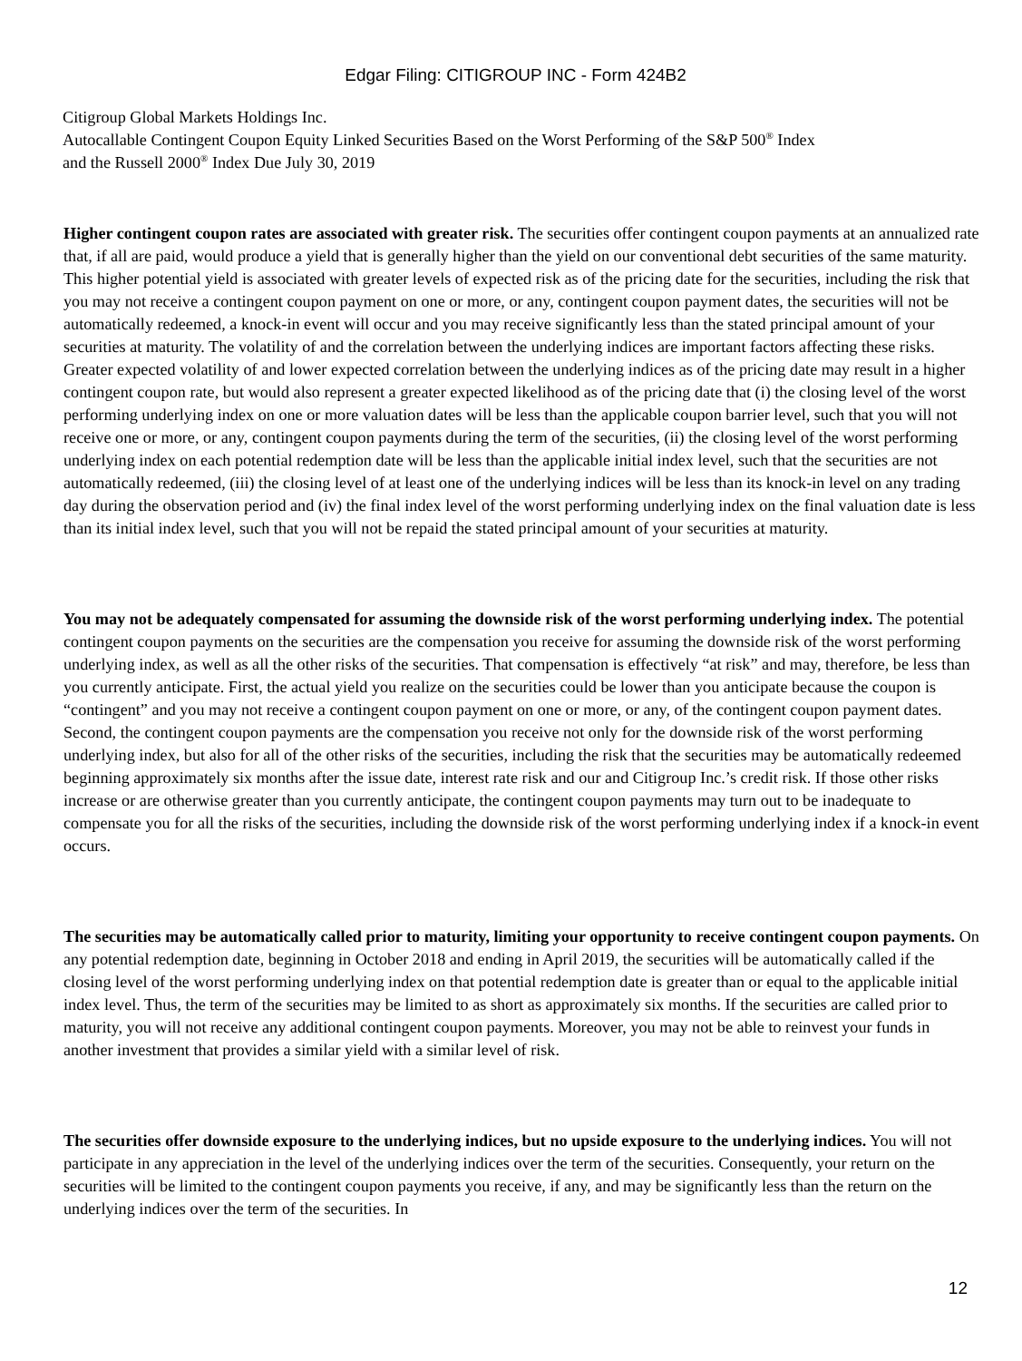Edgar Filing: CITIGROUP INC - Form 424B2
Citigroup Global Markets Holdings Inc.
Autocallable Contingent Coupon Equity Linked Securities Based on the Worst Performing of the S&P 500<sup>®</sup> Index
and the Russell 2000<sup>®</sup> Index Due July 30, 2019
Higher contingent coupon rates are associated with greater risk. The securities offer contingent coupon payments at an annualized rate that, if all are paid, would produce a yield that is generally higher than the yield on our conventional debt securities of the same maturity. This higher potential yield is associated with greater levels of expected risk as of the pricing date for the securities, including the risk that you may not receive a contingent coupon payment on one or more, or any, contingent coupon payment dates, the securities will not be automatically redeemed, a knock-in event will occur and you may receive significantly less than the stated principal amount of your securities at maturity. The volatility of and the correlation between the underlying indices are important factors affecting these risks. Greater expected volatility of and lower expected correlation between the underlying indices as of the pricing date may result in a higher contingent coupon rate, but would also represent a greater expected likelihood as of the pricing date that (i) the closing level of the worst performing underlying index on one or more valuation dates will be less than the applicable coupon barrier level, such that you will not receive one or more, or any, contingent coupon payments during the term of the securities, (ii) the closing level of the worst performing underlying index on each potential redemption date will be less than the applicable initial index level, such that the securities are not automatically redeemed, (iii) the closing level of at least one of the underlying indices will be less than its knock-in level on any trading day during the observation period and (iv) the final index level of the worst performing underlying index on the final valuation date is less than its initial index level, such that you will not be repaid the stated principal amount of your securities at maturity.
You may not be adequately compensated for assuming the downside risk of the worst performing underlying index. The potential contingent coupon payments on the securities are the compensation you receive for assuming the downside risk of the worst performing underlying index, as well as all the other risks of the securities. That compensation is effectively “at risk” and may, therefore, be less than you currently anticipate. First, the actual yield you realize on the securities could be lower than you anticipate because the coupon is “contingent” and you may not receive a contingent coupon payment on one or more, or any, of the contingent coupon payment dates. Second, the contingent coupon payments are the compensation you receive not only for the downside risk of the worst performing underlying index, but also for all of the other risks of the securities, including the risk that the securities may be automatically redeemed beginning approximately six months after the issue date, interest rate risk and our and Citigroup Inc.’s credit risk. If those other risks increase or are otherwise greater than you currently anticipate, the contingent coupon payments may turn out to be inadequate to compensate you for all the risks of the securities, including the downside risk of the worst performing underlying index if a knock-in event occurs.
The securities may be automatically called prior to maturity, limiting your opportunity to receive contingent coupon payments. On any potential redemption date, beginning in October 2018 and ending in April 2019, the securities will be automatically called if the closing level of the worst performing underlying index on that potential redemption date is greater than or equal to the applicable initial index level. Thus, the term of the securities may be limited to as short as approximately six months. If the securities are called prior to maturity, you will not receive any additional contingent coupon payments. Moreover, you may not be able to reinvest your funds in another investment that provides a similar yield with a similar level of risk.
The securities offer downside exposure to the underlying indices, but no upside exposure to the underlying indices. You will not participate in any appreciation in the level of the underlying indices over the term of the securities. Consequently, your return on the securities will be limited to the contingent coupon payments you receive, if any, and may be significantly less than the return on the underlying indices over the term of the securities. In
12